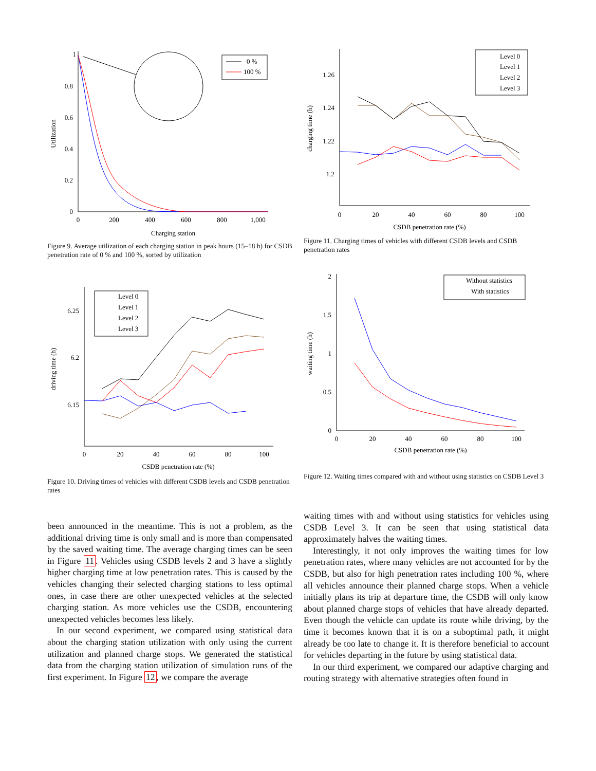1
0.8
0.6
0.4
0.2
0
0
200
400
600
800
1,000
Charging station
Utilization
0 %
100 %
Figure 9. Average utilization of each charging station in peak hours (15–18 h) for CSDB penetration rate of 0 % and 100 %, sorted by utilization
1.26
1.24
1.22
1.2
0
20
40
60
80
100
CSDB penetration rate (%)
charging time (h)
Level 0
Level 1
Level 2
Level 3
Figure 11. Charging times of vehicles with different CSDB levels and CSDB penetration rates
6.25
6.2
6.15
0
20
40
60
80
100
CSDB penetration rate (%)
driving time (h)
Level 0
Level 1
Level 2
Level 3
Figure 10. Driving times of vehicles with different CSDB levels and CSDB penetration rates
2
1.5
1
0.5
0
0
20
40
60
80
100
CSDB penetration rate (%)
waiting time (h)
Without statistics
With statistics
Figure 12. Waiting times compared with and without using statistics on CSDB Level 3
been announced in the meantime. This is not a problem, as the additional driving time is only small and is more than compensated by the saved waiting time. The average charging times can be seen in Figure 11. Vehicles using CSDB levels 2 and 3 have a slightly higher charging time at low penetration rates. This is caused by the vehicles changing their selected charging stations to less optimal ones, in case there are other unexpected vehicles at the selected charging station. As more vehicles use the CSDB, encountering unexpected vehicles becomes less likely.
In our second experiment, we compared using statistical data about the charging station utilization with only using the current utilization and planned charge stops. We generated the statistical data from the charging station utilization of simulation runs of the first experiment. In Figure 12, we compare the average
waiting times with and without using statistics for vehicles using CSDB Level 3. It can be seen that using statistical data approximately halves the waiting times.
Interestingly, it not only improves the waiting times for low penetration rates, where many vehicles are not accounted for by the CSDB, but also for high penetration rates including 100 %, where all vehicles announce their planned charge stops. When a vehicle initially plans its trip at departure time, the CSDB will only know about planned charge stops of vehicles that have already departed. Even though the vehicle can update its route while driving, by the time it becomes known that it is on a suboptimal path, it might already be too late to change it. It is therefore beneficial to account for vehicles departing in the future by using statistical data.
In our third experiment, we compared our adaptive charging and routing strategy with alternative strategies often found in